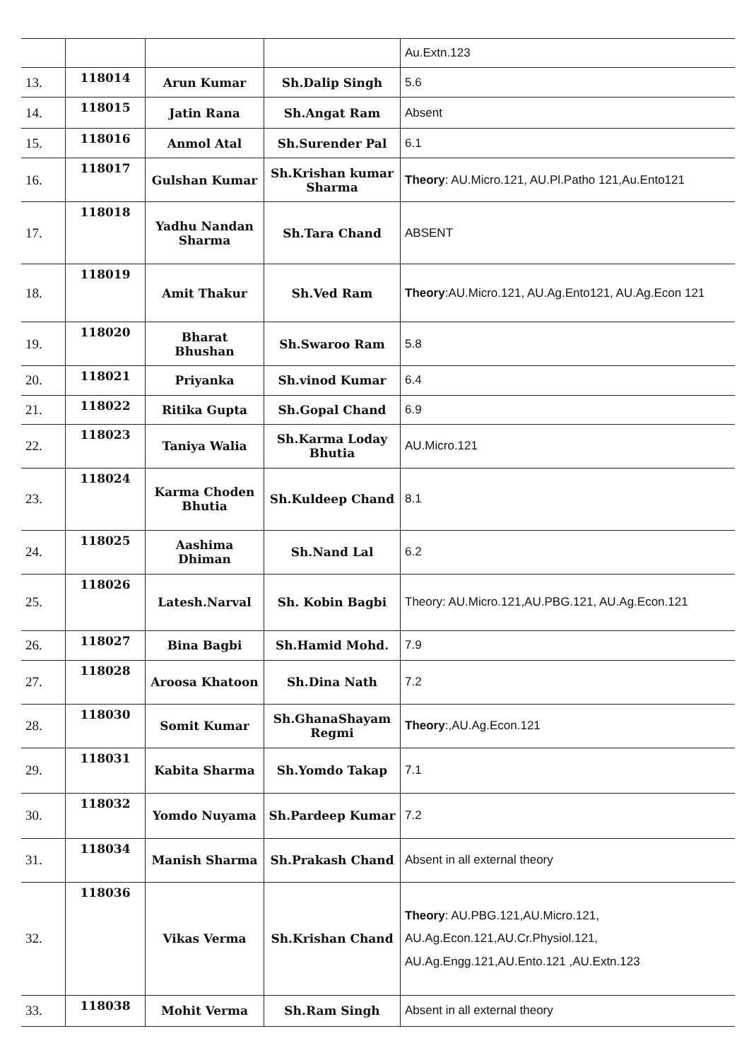| | | | | Au.Extn.123 |
| 13. | 118014 | Arun Kumar | Sh.Dalip Singh | 5.6 |
| 14. | 118015 | Jatin Rana | Sh.Angat Ram | Absent |
| 15. | 118016 | Anmol Atal | Sh.Surender Pal | 6.1 |
| 16. | 118017 | Gulshan Kumar | Sh.Krishan kumar Sharma | Theory : AU.Micro.121, AU.Pl.Patho 121,Au.Ento121 |
| 17. | 118018 | Yadhu Nandan Sharma | Sh.Tara Chand | ABSENT |
| 18. | 118019 | Amit Thakur | Sh.Ved Ram | Theory :AU.Micro.121, AU.Ag.Ento121, AU.Ag.Econ 121 |
| 19. | 118020 | Bharat Bhushan | Sh.Swaroo Ram | 5.8 |
| 20. | 118021 | Priyanka | Sh.vinod Kumar | 6.4 |
| 21. | 118022 | Ritika Gupta | Sh.Gopal Chand | 6.9 |
| 22. | 118023 | Taniya Walia | Sh.Karma Loday Bhutia | AU.Micro.121 |
| 23. | 118024 | Karma Choden Bhutia | Sh.Kuldeep Chand | 8.1 |
| 24. | 118025 | Aashima Dhiman | Sh.Nand Lal | 6.2 |
| 25. | 118026 | Latesh.Narval | Sh. Kobin Bagbi | Theory: AU.Micro.121,AU.PBG.121, AU.Ag.Econ.121 |
| 26. | 118027 | Bina Bagbi | Sh.Hamid Mohd. | 7.9 |
| 27. | 118028 | Aroosa Khatoon | Sh.Dina Nath | 7.2 |
| 28. | 118030 | Somit Kumar | Sh.GhanaShayam Regmi | Theory :,AU.Ag.Econ.121 |
| 29. | 118031 | Kabita Sharma | Sh.Yomdo Takap | 7.1 |
| 30. | 118032 | Yomdo Nuyama | Sh.Pardeep Kumar | 7.2 |
| 31. | 118034 | Manish Sharma | Sh.Prakash Chand | Absent in all external theory |
| 32. | 118036 | Vikas Verma | Sh.Krishan Chand | Theory : AU.PBG.121,AU.Micro.121, AU.Ag.Econ.121,AU.Cr.Physiol.121, AU.Ag.Engg.121,AU.Ento.121 ,AU.Extn.123 |
| 33. | 118038 | Mohit Verma | Sh.Ram Singh | Absent in all external theory |